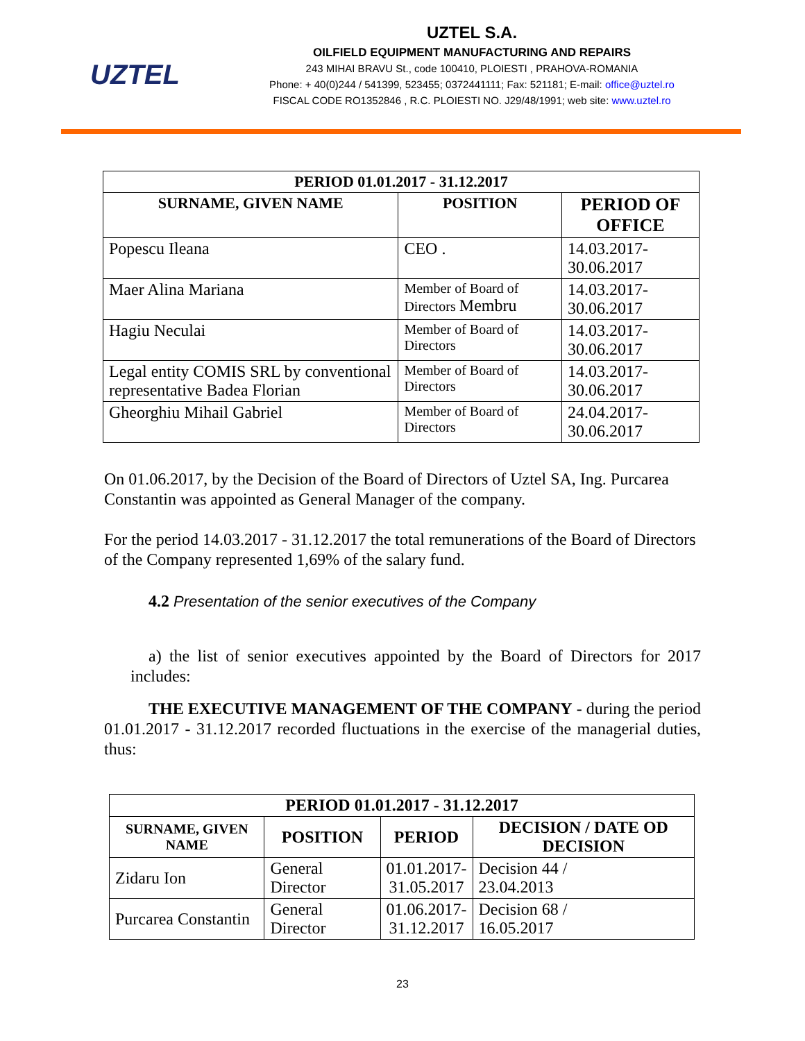UZTEL
UZTEL S.A.
OILFIELD EQUIPMENT MANUFACTURING AND REPAIRS
243 MIHAI BRAVU St., code 100410, PLOIESTI , PRAHOVA-ROMANIA
Phone: + 40(0)244 / 541399, 523455; 0372441111; Fax: 521181; E-mail: office@uztel.ro
FISCAL CODE RO1352846 , R.C. PLOIESTI NO. J29/48/1991; web site: www.uztel.ro
| PERIOD 01.01.2017 - 31.12.2017 | | |
| --- | --- | --- |
| SURNAME, GIVEN NAME | POSITION | PERIOD OF OFFICE |
| Popescu Ileana | CEO . | 14.03.2017-30.06.2017 |
| Maer Alina Mariana | Member of Board of Directors Membru | 14.03.2017-30.06.2017 |
| Hagiu Neculai | Member of Board of Directors | 14.03.2017-30.06.2017 |
| Legal entity COMIS SRL by conventional representative Badea Florian | Member of Board of Directors | 14.03.2017-30.06.2017 |
| Gheorghiu Mihail Gabriel | Member of Board of Directors | 24.04.2017-30.06.2017 |
On 01.06.2017, by the Decision of the Board of Directors of Uztel SA, Ing. Purcarea Constantin was appointed as General Manager of the company.
For the period 14.03.2017 - 31.12.2017 the total remunerations of the Board of Directors of the Company represented 1,69% of the salary fund.
4.2 Presentation of the senior executives of the Company
a) the list of senior executives appointed by the Board of Directors for 2017 includes:
THE EXECUTIVE MANAGEMENT OF THE COMPANY - during the period 01.01.2017 - 31.12.2017 recorded fluctuations in the exercise of the managerial duties, thus:
| PERIOD 01.01.2017 - 31.12.2017 | | | |
| --- | --- | --- | --- |
| SURNAME, GIVEN NAME | POSITION | PERIOD | DECISION / DATE OD DECISION |
| Zidaru Ion | General Director | 01.01.2017- 31.05.2017 | Decision 44 / 23.04.2013 |
| Purcarea Constantin | General Director | 01.06.2017- 31.12.2017 | Decision 68 / 16.05.2017 |
23